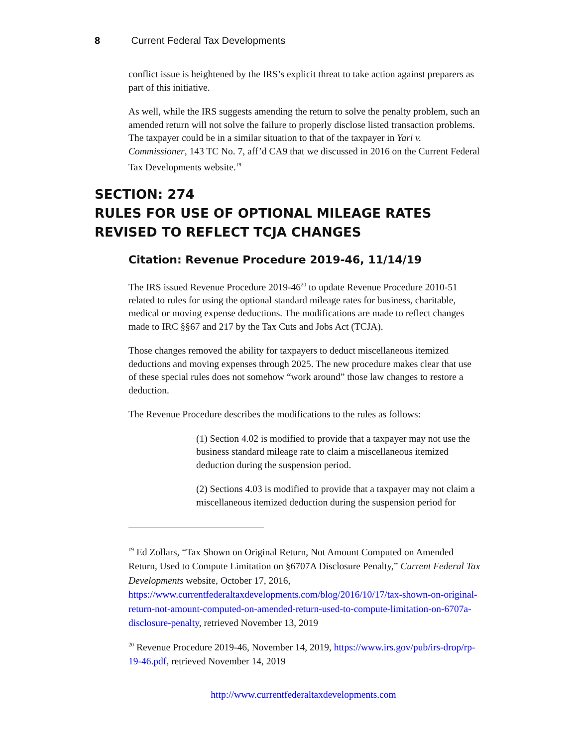8 Current Federal Tax Developments
conflict issue is heightened by the IRS’s explicit threat to take action against preparers as part of this initiative.
As well, while the IRS suggests amending the return to solve the penalty problem, such an amended return will not solve the failure to properly disclose listed transaction problems. The taxpayer could be in a similar situation to that of the taxpayer in Yari v. Commissioner, 143 TC No. 7, aff’d CA9 that we discussed in 2016 on the Current Federal Tax Developments website.<sup>19</sup>
SECTION: 274
RULES FOR USE OF OPTIONAL MILEAGE RATES REVISED TO REFLECT TCJA CHANGES
Citation: Revenue Procedure 2019-46, 11/14/19
The IRS issued Revenue Procedure 2019-46<sup>20</sup> to update Revenue Procedure 2010-51 related to rules for using the optional standard mileage rates for business, charitable, medical or moving expense deductions. The modifications are made to reflect changes made to IRC §§67 and 217 by the Tax Cuts and Jobs Act (TCJA).
Those changes removed the ability for taxpayers to deduct miscellaneous itemized deductions and moving expenses through 2025. The new procedure makes clear that use of these special rules does not somehow “work around” those law changes to restore a deduction.
The Revenue Procedure describes the modifications to the rules as follows:
(1) Section 4.02 is modified to provide that a taxpayer may not use the business standard mileage rate to claim a miscellaneous itemized deduction during the suspension period.
(2) Sections 4.03 is modified to provide that a taxpayer may not claim a miscellaneous itemized deduction during the suspension period for
<sup>19</sup> Ed Zollars, “Tax Shown on Original Return, Not Amount Computed on Amended Return, Used to Compute Limitation on §6707A Disclosure Penalty,” Current Federal Tax Developments website, October 17, 2016, https://www.currentfederaltaxdevelopments.com/blog/2016/10/17/tax-shown-on-original-return-not-amount-computed-on-amended-return-used-to-compute-limitation-on-6707a-disclosure-penalty, retrieved November 13, 2019
<sup>20</sup> Revenue Procedure 2019-46, November 14, 2019, https://www.irs.gov/pub/irs-drop/rp-19-46.pdf, retrieved November 14, 2019
http://www.currentfederaltaxdevelopments.com